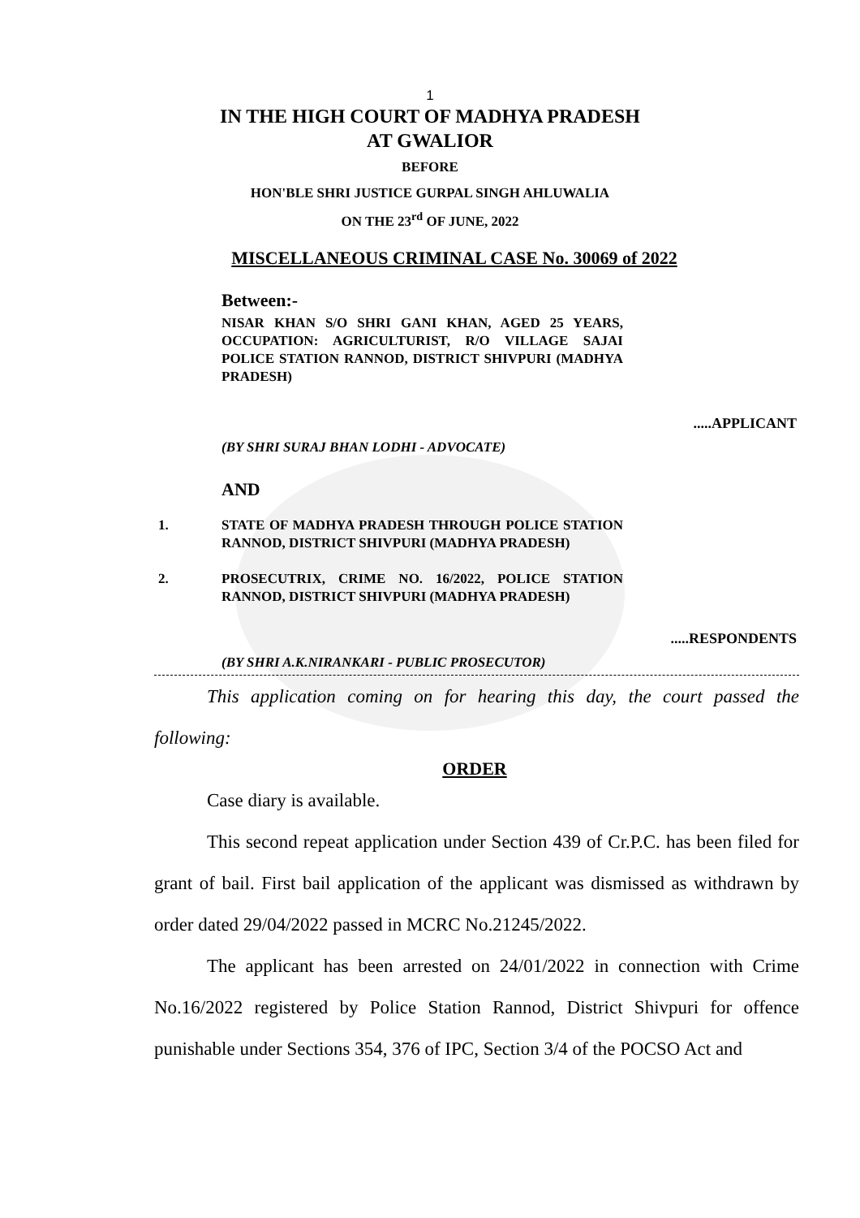1
IN THE HIGH COURT OF MADHYA PRADESH
AT GWALIOR
BEFORE
HON'BLE SHRI JUSTICE GURPAL SINGH AHLUWALIA
ON THE 23<sup>rd</sup> OF JUNE, 2022
MISCELLANEOUS CRIMINAL CASE No. 30069 of 2022
Between:-
NISAR KHAN S/O SHRI GANI KHAN, AGED 25 YEARS, OCCUPATION: AGRICULTURIST, R/O VILLAGE SAJAI POLICE STATION RANNOD, DISTRICT SHIVPURI (MADHYA PRADESH)
.....APPLICANT
(BY SHRI SURAJ BHAN LODHI - ADVOCATE)
AND
1. STATE OF MADHYA PRADESH THROUGH POLICE STATION RANNOD, DISTRICT SHIVPURI (MADHYA PRADESH)
2. PROSECUTRIX, CRIME NO. 16/2022, POLICE STATION RANNOD, DISTRICT SHIVPURI (MADHYA PRADESH)
.....RESPONDENTS
(BY SHRI A.K.NIRANKARI - PUBLIC PROSECUTOR)
This application coming on for hearing this day, the court passed the following:
ORDER
Case diary is available.
This second repeat application under Section 439 of Cr.P.C. has been filed for grant of bail. First bail application of the applicant was dismissed as withdrawn by order dated 29/04/2022 passed in MCRC No.21245/2022.
The applicant has been arrested on 24/01/2022 in connection with Crime No.16/2022 registered by Police Station Rannod, District Shivpuri for offence punishable under Sections 354, 376 of IPC, Section 3/4 of the POCSO Act and